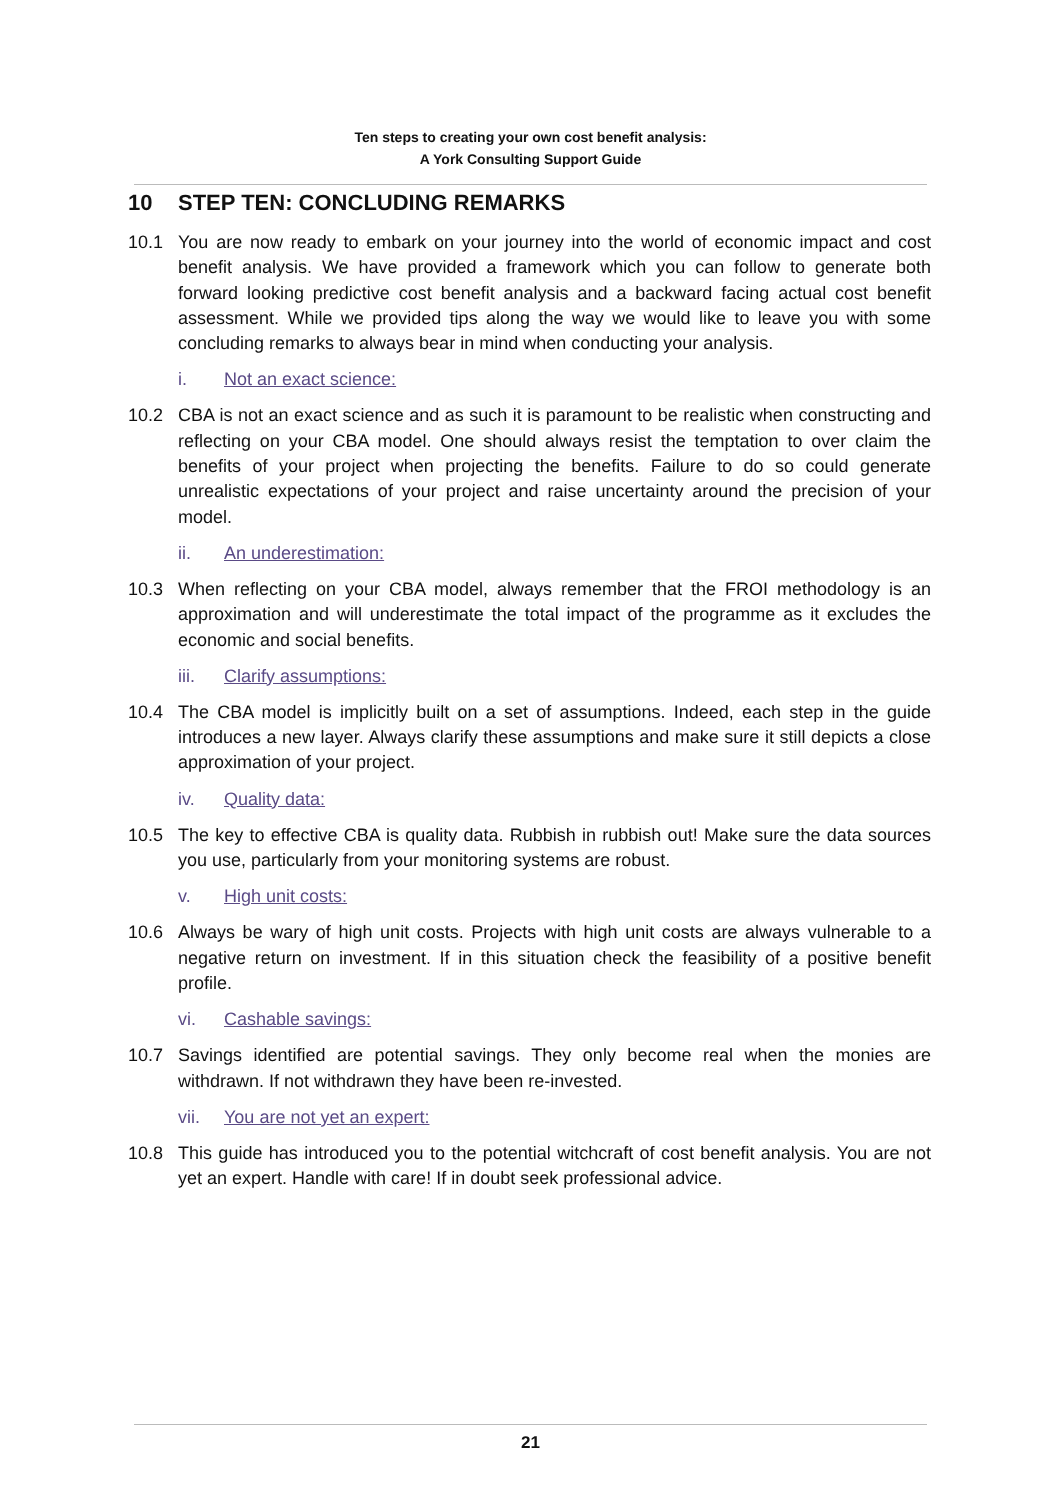Ten steps to creating your own cost benefit analysis:
A York Consulting Support Guide
10 STEP TEN: CONCLUDING REMARKS
10.1 You are now ready to embark on your journey into the world of economic impact and cost benefit analysis. We have provided a framework which you can follow to generate both forward looking predictive cost benefit analysis and a backward facing actual cost benefit assessment. While we provided tips along the way we would like to leave you with some concluding remarks to always bear in mind when conducting your analysis.
i. Not an exact science:
10.2 CBA is not an exact science and as such it is paramount to be realistic when constructing and reflecting on your CBA model. One should always resist the temptation to over claim the benefits of your project when projecting the benefits. Failure to do so could generate unrealistic expectations of your project and raise uncertainty around the precision of your model.
ii. An underestimation:
10.3 When reflecting on your CBA model, always remember that the FROI methodology is an approximation and will underestimate the total impact of the programme as it excludes the economic and social benefits.
iii. Clarify assumptions:
10.4 The CBA model is implicitly built on a set of assumptions. Indeed, each step in the guide introduces a new layer. Always clarify these assumptions and make sure it still depicts a close approximation of your project.
iv. Quality data:
10.5 The key to effective CBA is quality data. Rubbish in rubbish out! Make sure the data sources you use, particularly from your monitoring systems are robust.
v. High unit costs:
10.6 Always be wary of high unit costs. Projects with high unit costs are always vulnerable to a negative return on investment. If in this situation check the feasibility of a positive benefit profile.
vi. Cashable savings:
10.7 Savings identified are potential savings. They only become real when the monies are withdrawn. If not withdrawn they have been re-invested.
vii. You are not yet an expert:
10.8 This guide has introduced you to the potential witchcraft of cost benefit analysis. You are not yet an expert. Handle with care! If in doubt seek professional advice.
21